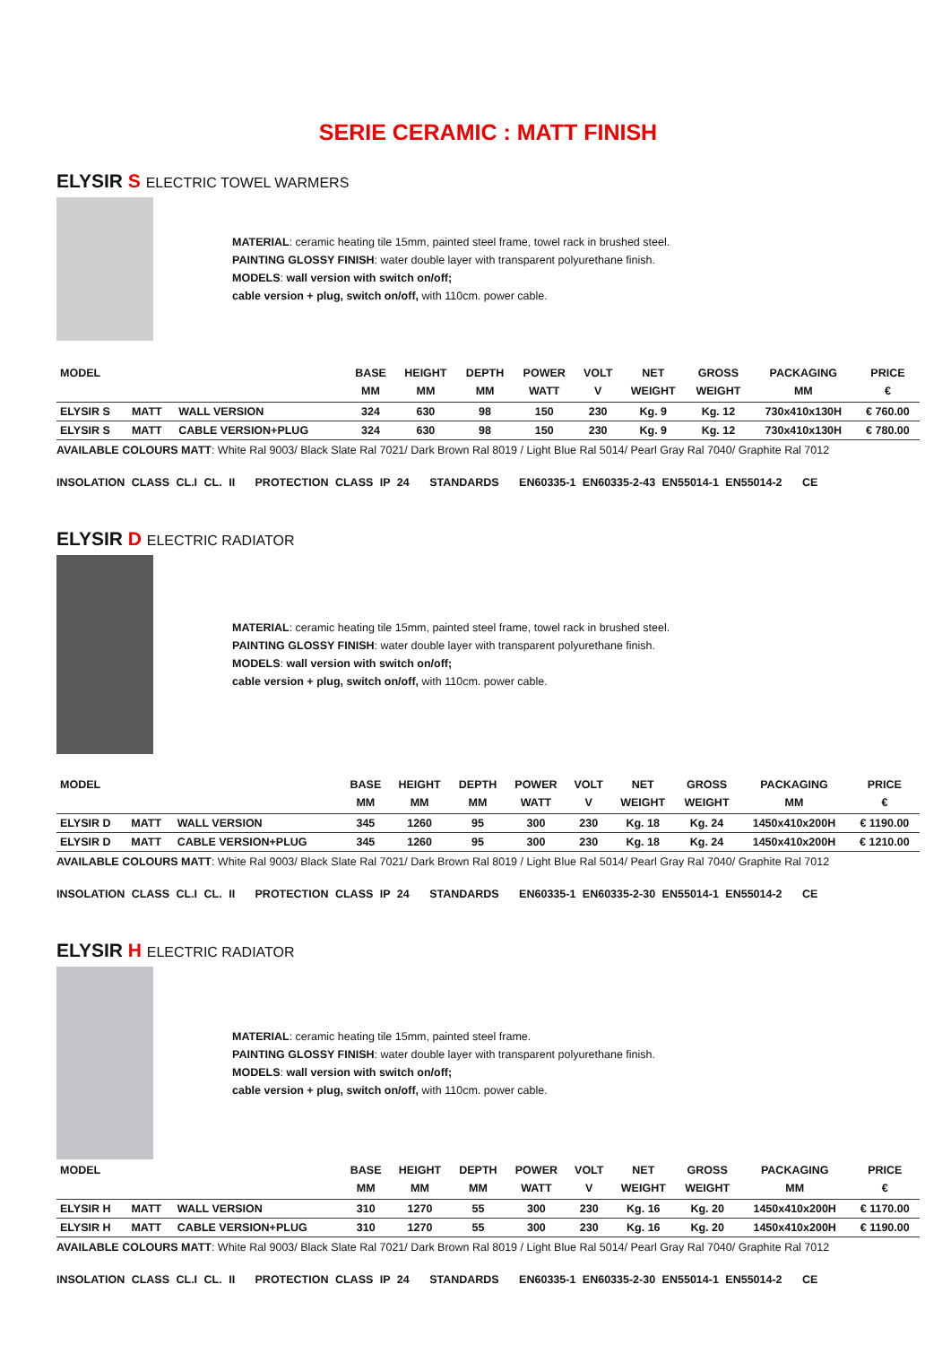SERIE CERAMIC : MATT FINISH
ELYSIR S ELECTRIC TOWEL WARMERS
MATERIAL: ceramic heating tile 15mm, painted steel frame, towel rack in brushed steel.
PAINTING GLOSSY FINISH: water double layer with transparent polyurethane finish.
MODELS: wall version with switch on/off;
cable version + plug, switch on/off, with 110cm. power cable.
| MODEL | | | BASE MM | HEIGHT MM | DEPTH MM | POWER WATT | VOLT V | NET WEIGHT | GROSS WEIGHT | PACKAGING MM | PRICE € |
| --- | --- | --- | --- | --- | --- | --- | --- | --- | --- | --- | --- |
| ELYSIR S | MATT | WALL VERSION | 324 | 630 | 98 | 150 | 230 | Kg. 9 | Kg. 12 | 730x410x130H | € 760.00 |
| ELYSIR S | MATT | CABLE VERSION+PLUG | 324 | 630 | 98 | 150 | 230 | Kg. 9 | Kg. 12 | 730x410x130H | € 780.00 |
AVAILABLE COLOURS MATT: White Ral 9003/ Black Slate Ral 7021/ Dark Brown Ral 8019 / Light Blue Ral 5014/ Pearl Gray Ral 7040/ Graphite Ral 7012
INSOLATION CLASS CL.I CL. II PROTECTION CLASS IP 24 STANDARDS EN60335-1 EN60335-2-43 EN55014-1 EN55014-2 CE
ELYSIR D ELECTRIC RADIATOR
MATERIAL: ceramic heating tile 15mm, painted steel frame, towel rack in brushed steel.
PAINTING GLOSSY FINISH: water double layer with transparent polyurethane finish.
MODELS: wall version with switch on/off;
cable version + plug, switch on/off, with 110cm. power cable.
| MODEL | | | BASE MM | HEIGHT MM | DEPTH MM | POWER WATT | VOLT V | NET WEIGHT | GROSS WEIGHT | PACKAGING MM | PRICE € |
| --- | --- | --- | --- | --- | --- | --- | --- | --- | --- | --- | --- |
| ELYSIR D | MATT | WALL VERSION | 345 | 1260 | 95 | 300 | 230 | Kg. 18 | Kg. 24 | 1450x410x200H | € 1190.00 |
| ELYSIR D | MATT | CABLE VERSION+PLUG | 345 | 1260 | 95 | 300 | 230 | Kg. 18 | Kg. 24 | 1450x410x200H | € 1210.00 |
AVAILABLE COLOURS MATT: White Ral 9003/ Black Slate Ral 7021/ Dark Brown Ral 8019 / Light Blue Ral 5014/ Pearl Gray Ral 7040/ Graphite Ral 7012
INSOLATION CLASS CL.I CL. II PROTECTION CLASS IP 24 STANDARDS EN60335-1 EN60335-2-30 EN55014-1 EN55014-2 CE
ELYSIR H ELECTRIC RADIATOR
MATERIAL: ceramic heating tile 15mm, painted steel frame.
PAINTING GLOSSY FINISH: water double layer with transparent polyurethane finish.
MODELS: wall version with switch on/off;
cable version + plug, switch on/off, with 110cm. power cable.
| MODEL | | | BASE MM | HEIGHT MM | DEPTH MM | POWER WATT | VOLT V | NET WEIGHT | GROSS WEIGHT | PACKAGING MM | PRICE € |
| --- | --- | --- | --- | --- | --- | --- | --- | --- | --- | --- | --- |
| ELYSIR H | MATT | WALL VERSION | 310 | 1270 | 55 | 300 | 230 | Kg. 16 | Kg. 20 | 1450x410x200H | € 1170.00 |
| ELYSIR H | MATT | CABLE VERSION+PLUG | 310 | 1270 | 55 | 300 | 230 | Kg. 16 | Kg. 20 | 1450x410x200H | € 1190.00 |
AVAILABLE COLOURS MATT: White Ral 9003/ Black Slate Ral 7021/ Dark Brown Ral 8019 / Light Blue Ral 5014/ Pearl Gray Ral 7040/ Graphite Ral 7012
INSOLATION CLASS CL.I CL. II PROTECTION CLASS IP 24 STANDARDS EN60335-1 EN60335-2-30 EN55014-1 EN55014-2 CE